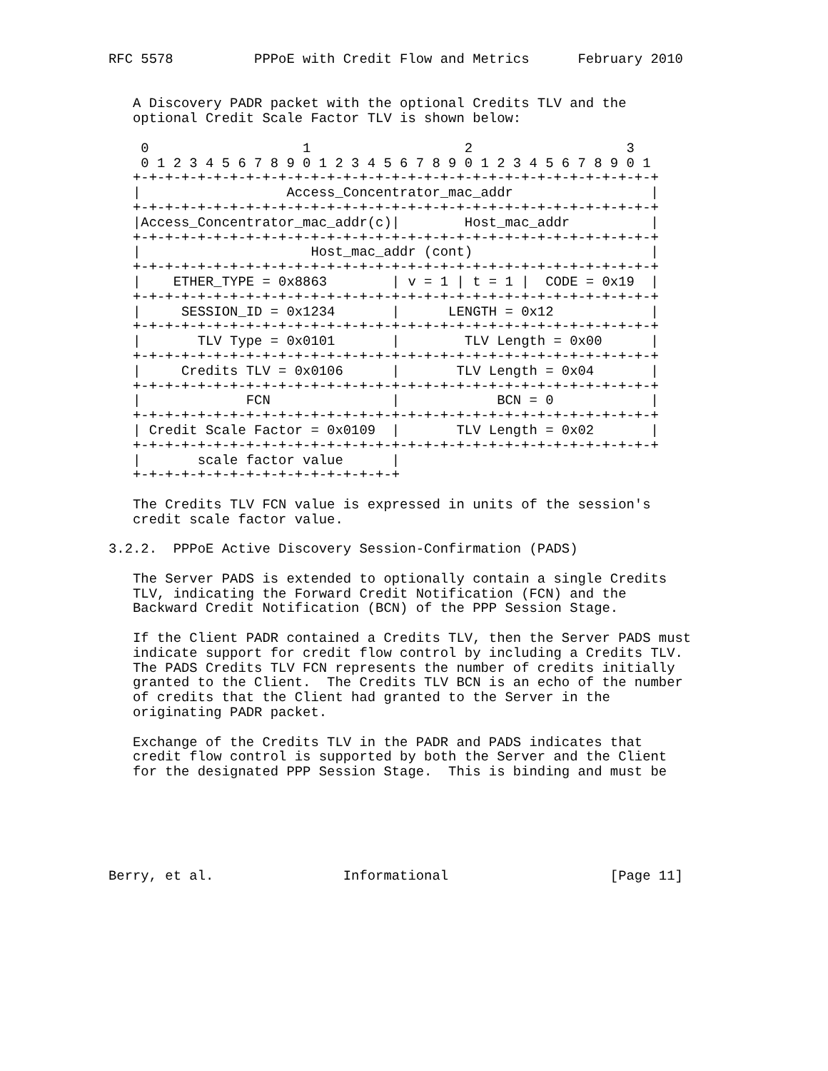RFC 5578          PPPoE with Credit Flow and Metrics      February 2010


   A Discovery PADR packet with the optional Credits TLV and the
   optional Credit Scale Factor TLV is shown below:

    0                   1                   2                   3
    0 1 2 3 4 5 6 7 8 9 0 1 2 3 4 5 6 7 8 9 0 1 2 3 4 5 6 7 8 9 0 1
   +-+-+-+-+-+-+-+-+-+-+-+-+-+-+-+-+-+-+-+-+-+-+-+-+-+-+-+-+-+-+-+-+
   |                  Access_Concentrator_mac_addr                 |
   +-+-+-+-+-+-+-+-+-+-+-+-+-+-+-+-+-+-+-+-+-+-+-+-+-+-+-+-+-+-+-+-+
   |Access_Concentrator_mac_addr(c)|        Host_mac_addr          |
   +-+-+-+-+-+-+-+-+-+-+-+-+-+-+-+-+-+-+-+-+-+-+-+-+-+-+-+-+-+-+-+-+
   |                     Host_mac_addr (cont)                      |
   +-+-+-+-+-+-+-+-+-+-+-+-+-+-+-+-+-+-+-+-+-+-+-+-+-+-+-+-+-+-+-+-+
   |    ETHER_TYPE = 0x8863        | v = 1 | t = 1 |  CODE = 0x19  |
   +-+-+-+-+-+-+-+-+-+-+-+-+-+-+-+-+-+-+-+-+-+-+-+-+-+-+-+-+-+-+-+-+
   |     SESSION_ID = 0x1234       |      LENGTH = 0x12            |
   +-+-+-+-+-+-+-+-+-+-+-+-+-+-+-+-+-+-+-+-+-+-+-+-+-+-+-+-+-+-+-+-+
   |       TLV Type = 0x0101       |        TLV Length = 0x00      |
   +-+-+-+-+-+-+-+-+-+-+-+-+-+-+-+-+-+-+-+-+-+-+-+-+-+-+-+-+-+-+-+-+
   |     Credits TLV = 0x0106      |       TLV Length = 0x04       |
   +-+-+-+-+-+-+-+-+-+-+-+-+-+-+-+-+-+-+-+-+-+-+-+-+-+-+-+-+-+-+-+-+
   |             FCN               |            BCN = 0            |
   +-+-+-+-+-+-+-+-+-+-+-+-+-+-+-+-+-+-+-+-+-+-+-+-+-+-+-+-+-+-+-+-+
   | Credit Scale Factor = 0x0109  |       TLV Length = 0x02       |
   +-+-+-+-+-+-+-+-+-+-+-+-+-+-+-+-+-+-+-+-+-+-+-+-+-+-+-+-+-+-+-+-+
   |       scale factor value      |
   +-+-+-+-+-+-+-+-+-+-+-+-+-+-+-+-+

   The Credits TLV FCN value is expressed in units of the session's
   credit scale factor value.

3.2.2.  PPPoE Active Discovery Session-Confirmation (PADS)

   The Server PADS is extended to optionally contain a single Credits
   TLV, indicating the Forward Credit Notification (FCN) and the
   Backward Credit Notification (BCN) of the PPP Session Stage.

   If the Client PADR contained a Credits TLV, then the Server PADS must
   indicate support for credit flow control by including a Credits TLV.
   The PADS Credits TLV FCN represents the number of credits initially
   granted to the Client.  The Credits TLV BCN is an echo of the number
   of credits that the Client had granted to the Server in the
   originating PADR packet.

   Exchange of the Credits TLV in the PADR and PADS indicates that
   credit flow control is supported by both the Server and the Client
   for the designated PPP Session Stage.  This is binding and must be






Berry, et al.                Informational                    [Page 11]